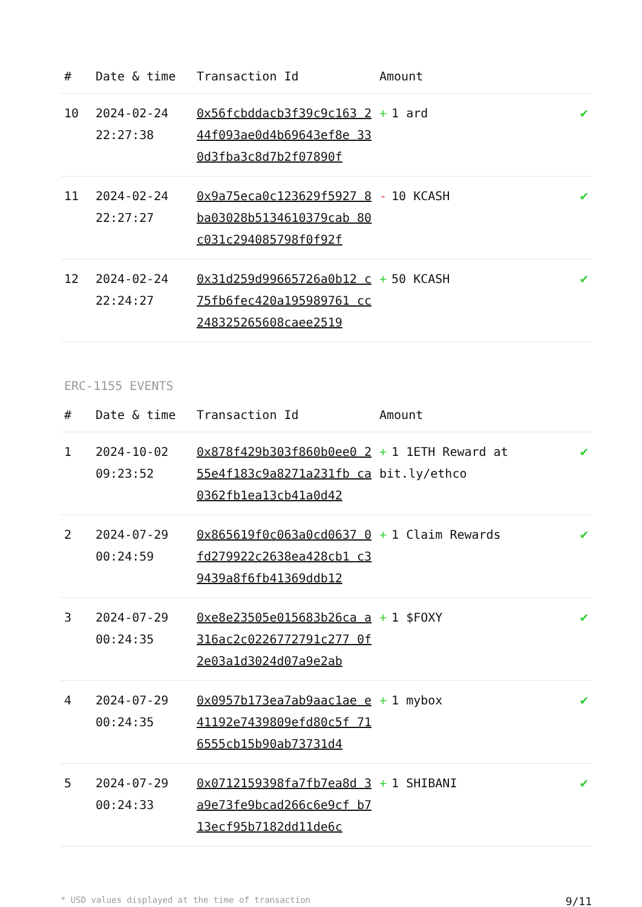| # | Date & time | Transaction Id | Amount | |
| --- | --- | --- | --- | --- |
| 10 | 2024-02-24 22:27:38 | 0x56fcbddacb3f39c9c163 244f093ae0d4b69643ef8e 330d3fba3c8d7b2f07890f | + 1 ard | ✔ |
| 11 | 2024-02-24 22:27:27 | 0x9a75eca0c123629f5927 8ba03028b5134610379cab 80c031c294085798f0f92f | - 10 KCASH | ✔ |
| 12 | 2024-02-24 22:24:27 | 0x31d259d99665726a0b12 c75fb6fec420a195989761 cc248325265608caee2519 | + 50 KCASH | ✔ |
ERC-1155 EVENTS
| # | Date & time | Transaction Id | Amount | |
| --- | --- | --- | --- | --- |
| 1 | 2024-10-02 09:23:52 | 0x878f429b303f860b0ee0 255e4f183c9a8271a231fb ca0362fb1ea13cb41a0d42 | + 1 1ETH Reward at bit.ly/ethco | ✔ |
| 2 | 2024-07-29 00:24:59 | 0x865619f0c063a0cd0637 0fd279922c2638ea428cb1 c39439a8f6fb41369ddb12 | + 1 Claim Rewards | ✔ |
| 3 | 2024-07-29 00:24:35 | 0xe8e23505e015683b26ca a316ac2c0226772791c277 0f2e03a1d3024d07a9e2ab | + 1 $FOXY | ✔ |
| 4 | 2024-07-29 00:24:35 | 0x0957b173ea7ab9aac1ae e41192e7439809efd80c5f 716555cb15b90ab73731d4 | + 1 mybox | ✔ |
| 5 | 2024-07-29 00:24:33 | 0x0712159398fa7fb7ea8d 3a9e73fe9bcad266c6e9cf b713ecf95b7182dd11de6c | + 1 SHIBANI | ✔ |
* USD values displayed at the time of transaction 9/11